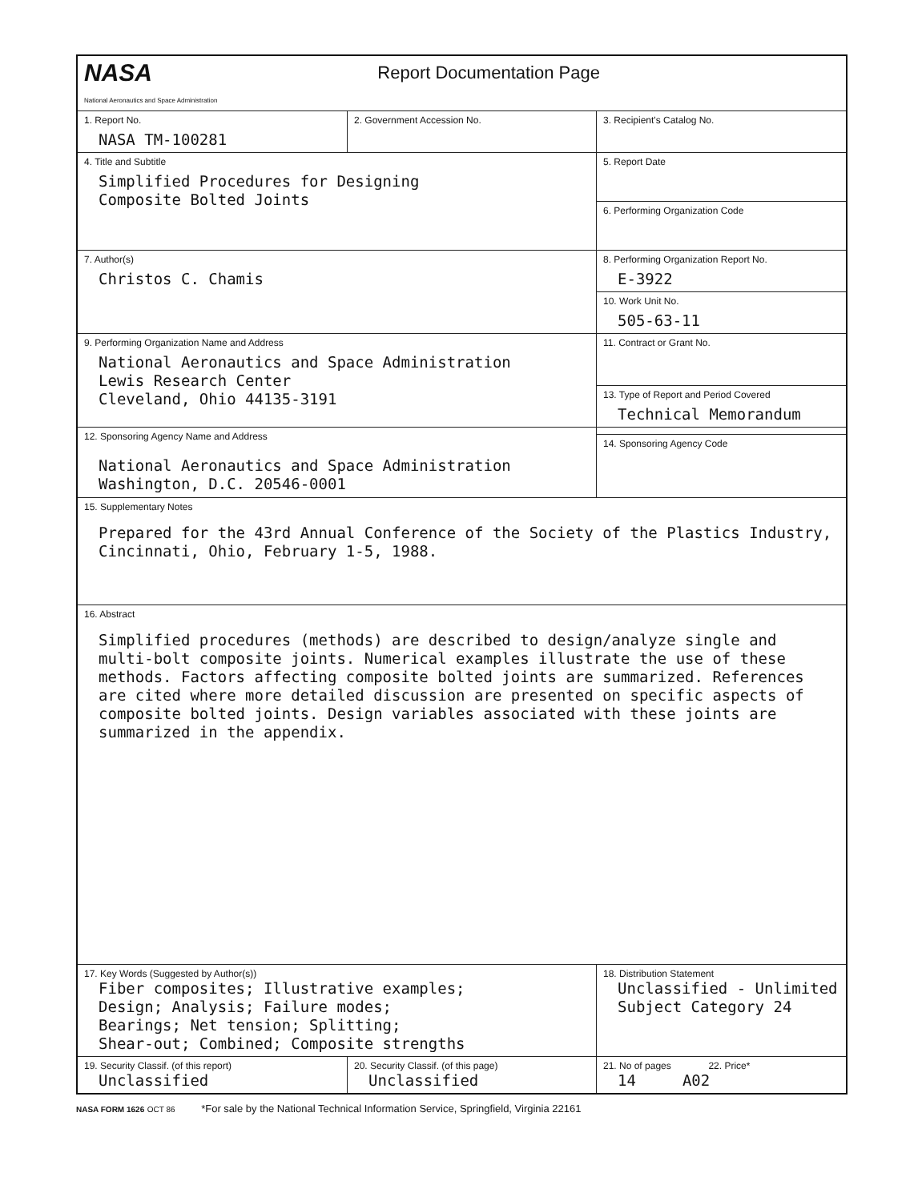| NASA National Aeronautics and Space Administration Report Documentation Page | | | |
| 1. Report No. NASA TM-100281 | 2. Government Accession No. | | 3. Recipient's Catalog No. |
| 4. Title and Subtitle Simplified Procedures for Designing Composite Bolted Joints | | | 5. Report Date |
| | | | 6. Performing Organization Code |
| 7. Author(s) Christos C. Chamis | | | 8. Performing Organization Report No. E-3922 |
| | | | 10. Work Unit No. 505-63-11 |
| 9. Performing Organization Name and Address National Aeronautics and Space Administration Lewis Research Center Cleveland, Ohio 44135-3191 | | | 11. Contract or Grant No. |
| | | | 13. Type of Report and Period Covered Technical Memorandum |
| 12. Sponsoring Agency Name and Address National Aeronautics and Space Administration Washington, D.C. 20546-0001 | | | |
| | | | 14. Sponsoring Agency Code |
| 15. Supplementary Notes Prepared for the 43rd Annual Conference of the Society of the Plastics Industry, Cincinnati, Ohio, February 1-5, 1988. | | | |
| 16. Abstract Simplified procedures (methods) are described to design/analyze single and multi-bolt composite joints. Numerical examples illustrate the use of these methods. Factors affecting composite bolted joints are summarized. References are cited where more detailed discussion are presented on specific aspects of composite bolted joints. Design variables associated with these joints are summarized in the appendix. | | | |
| 17. Key Words (Suggested by Author(s)) Fiber composites; Illustrative examples; Design; Analysis; Failure modes; Bearings; Net tension; Splitting; Shear-out; Combined; Composite strengths | | 18. Distribution Statement Unclassified - Unlimited Subject Category 24 | |
| 19. Security Classif. (of this report) Unclassified | 20. Security Classif. (of this page) Unclassified | | 21. No of pages 22. Price* 14 A02 |
NASA FORM 1626 OCT 86 *For sale by the National Technical Information Service, Springfield, Virginia 22161